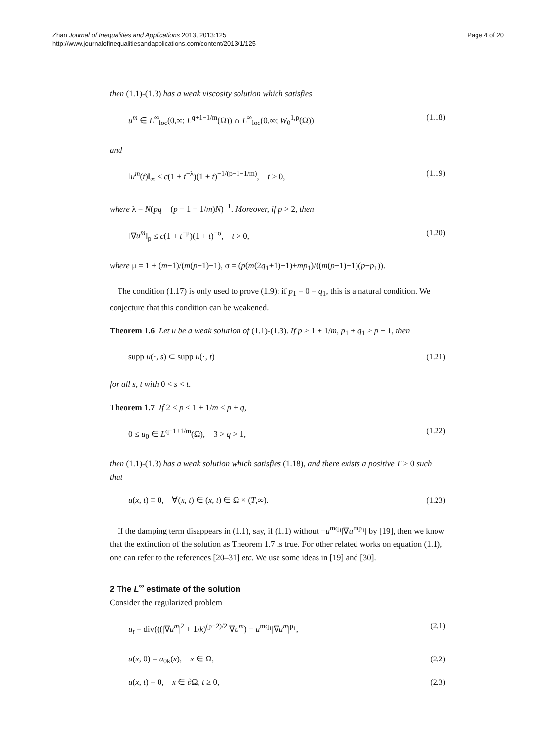Zhan Journal of Inequalities and Applications 2013, 2013:125
http://www.journalofinequalitiesandapplications.com/content/2013/1/125
Page 4 of 20
then (1.1)-(1.3) has a weak viscosity solution which satisfies
u<sup>m</sup> ∈ L<sup>∞</sup><sub>loc</sub>(0,∞; L<sup>q+1−1/m</sup>(Ω)) ∩ L<sup>∞</sup><sub>loc</sub>(0,∞; W<sub>0</sub><sup>1,p</sup>(Ω)) (1.18)
and
‖u<sup>m</sup>(t)‖<sub>∞</sub> ≤ c(1 + t<sup>−λ</sup>)(1 + t)<sup>−1/(p−1−1/m)</sup>, t > 0, (1.19)
where λ = N(pq + (p − 1 − 1/m)N)<sup>−1</sup>. Moreover, if p > 2, then
‖∇u<sup>m</sup>‖<sub>p</sub> ≤ c(1 + t<sup>−μ</sup>)(1 + t)<sup>−σ</sup>, t > 0, (1.20)
where μ = 1 + (m−1)/(m(p−1)−1), σ = (p(m(2q<sub>1</sub>+1)−1)+mp<sub>1</sub>)/((m(p−1)−1)(p−p<sub>1</sub>)).
The condition (1.17) is only used to prove (1.9); if p<sub>1</sub> = 0 = q<sub>1</sub>, this is a natural condition. We conjecture that this condition can be weakened.
Theorem 1.6 Let u be a weak solution of (1.1)-(1.3). If p > 1 + 1/m, p<sub>1</sub> + q<sub>1</sub> > p − 1, then
supp u(·, s) ⊂ supp u(·, t) (1.21)
for all s, t with 0 < s < t.
Theorem 1.7 If 2 < p < 1 + 1/m < p + q,
0 ≤ u<sub>0</sub> ∈ L<sup>q−1+1/m</sup>(Ω), 3 > q > 1, (1.22)
then (1.1)-(1.3) has a weak solution which satisfies (1.18), and there exists a positive T > 0 such that
u(x, t) ≡ 0, ∀(x, t) ∈ (x, t) ∈ Ω × (T,∞). (1.23)
If the damping term disappears in (1.1), say, if (1.1) without −u<sup>mq<sub>1</sub></sup>|∇u<sup>mp<sub>1</sub></sup>| by [19], then we know that the extinction of the solution as Theorem 1.7 is true. For other related works on equation (1.1), one can refer to the references [20–31] etc. We use some ideas in [19] and [30].
2 The L<sup>∞</sup> estimate of the solution
Consider the regularized problem
u<sub>t</sub> = div(((|∇u<sup>m</sup>|<sup>2</sup> + 1/k)<sup>(p−2)/2</sup> ∇u<sup>m</sup>) − u<sup>mq<sub>1</sub></sup>|∇u<sup>m</sup>|<sup>p<sub>1</sub></sup>, (2.1)
u(x, 0) = u<sub>0k</sub>(x), x ∈ Ω, (2.2)
u(x, t) = 0, x ∈ ∂Ω, t ≥ 0, (2.3)